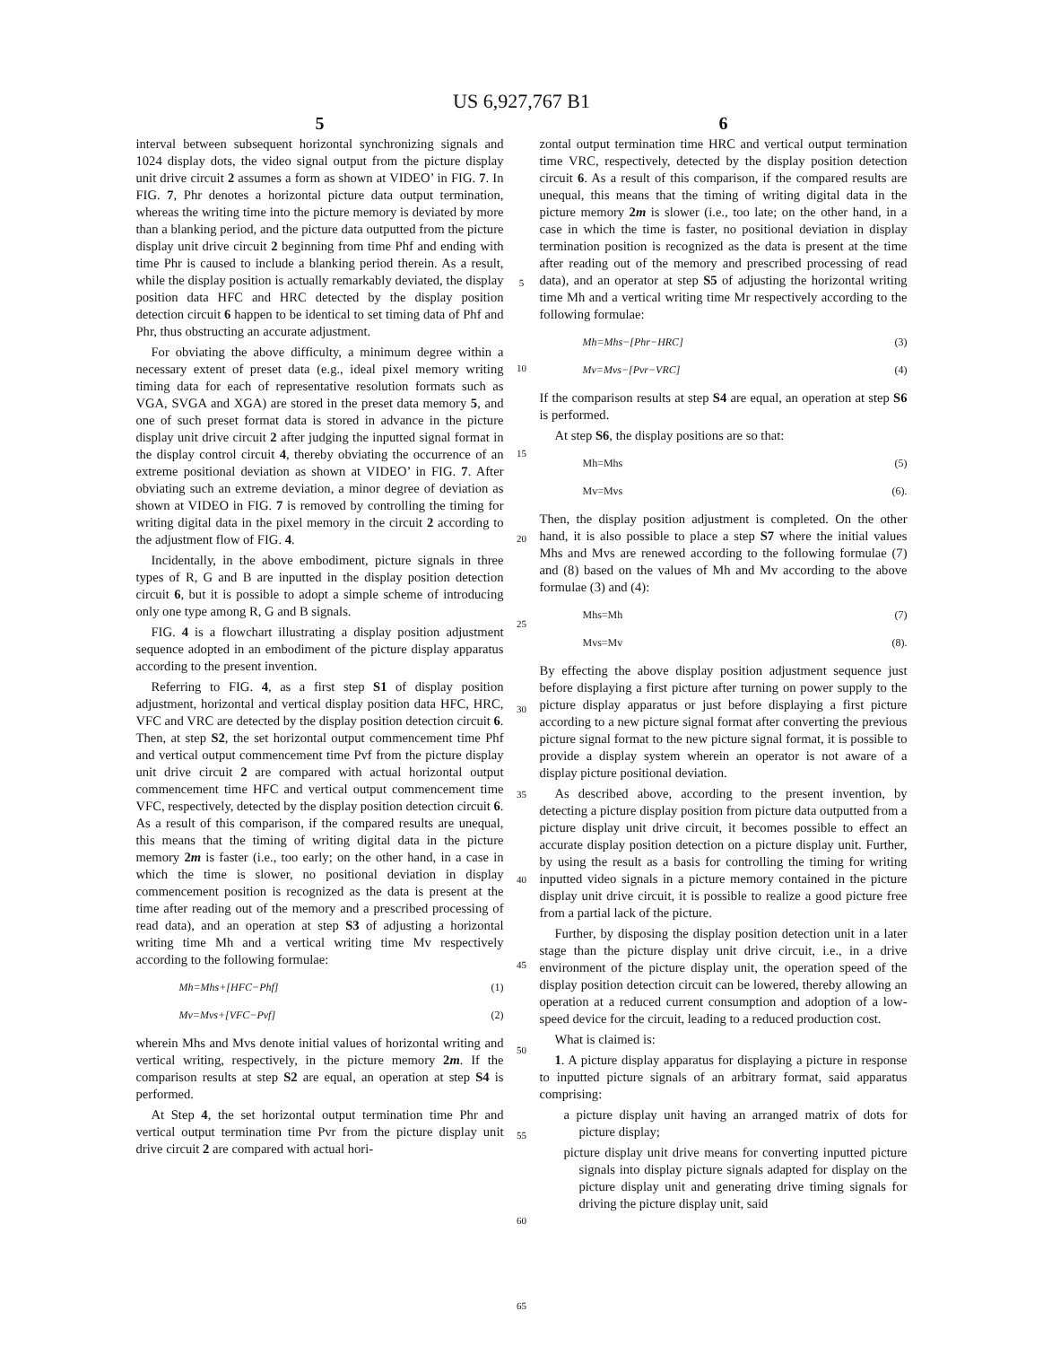US 6,927,767 B1
5
interval between subsequent horizontal synchronizing signals and 1024 display dots, the video signal output from the picture display unit drive circuit 2 assumes a form as shown at VIDEO’ in FIG. 7. In FIG. 7, Phr denotes a horizontal picture data output termination, whereas the writing time into the picture memory is deviated by more than a blanking period, and the picture data outputted from the picture display unit drive circuit 2 beginning from time Phf and ending with time Phr is caused to include a blanking period therein. As a result, while the display position is actually remarkably deviated, the display position data HFC and HRC detected by the display position detection circuit 6 happen to be identical to set timing data of Phf and Phr, thus obstructing an accurate adjustment.
For obviating the above difficulty, a minimum degree within a necessary extent of preset data (e.g., ideal pixel memory writing timing data for each of representative resolution formats such as VGA, SVGA and XGA) are stored in the preset data memory 5, and one of such preset format data is stored in advance in the picture display unit drive circuit 2 after judging the inputted signal format in the display control circuit 4, thereby obviating the occurrence of an extreme positional deviation as shown at VIDEO’ in FIG. 7. After obviating such an extreme deviation, a minor degree of deviation as shown at VIDEO in FIG. 7 is removed by controlling the timing for writing digital data in the pixel memory in the circuit 2 according to the adjustment flow of FIG. 4.
Incidentally, in the above embodiment, picture signals in three types of R, G and B are inputted in the display position detection circuit 6, but it is possible to adopt a simple scheme of introducing only one type among R, G and B signals.
FIG. 4 is a flowchart illustrating a display position adjustment sequence adopted in an embodiment of the picture display apparatus according to the present invention.
Referring to FIG. 4, as a first step S1 of display position adjustment, horizontal and vertical display position data HFC, HRC, VFC and VRC are detected by the display position detection circuit 6. Then, at step S2, the set horizontal output commencement time Phf and vertical output commencement time Pvf from the picture display unit drive circuit 2 are compared with actual horizontal output commencement time HFC and vertical output commencement time VFC, respectively, detected by the display position detection circuit 6. As a result of this comparison, if the compared results are unequal, this means that the timing of writing digital data in the picture memory 2m is faster (i.e., too early; on the other hand, in a case in which the time is slower, no positional deviation in display commencement position is recognized as the data is present at the time after reading out of the memory and a prescribed processing of read data), and an operation at step S3 of adjusting a horizontal writing time Mh and a vertical writing time Mv respectively according to the following formulae:
Mh=Mhs+[HFC−Phf] (1)
Mv=Mvs+[VFC−Pvf] (2)
wherein Mhs and Mvs denote initial values of horizontal writing and vertical writing, respectively, in the picture memory 2m. If the comparison results at step S2 are equal, an operation at step S4 is performed.
At Step 4, the set horizontal output termination time Phr and vertical output termination time Pvr from the picture display unit drive circuit 2 are compared with actual hori-
5
10
15
20
25
30
35
40
45
50
55
60
65
6
zontal output termination time HRC and vertical output termination time VRC, respectively, detected by the display position detection circuit 6. As a result of this comparison, if the compared results are unequal, this means that the timing of writing digital data in the picture memory 2m is slower (i.e., too late; on the other hand, in a case in which the time is faster, no positional deviation in display termination position is recognized as the data is present at the time after reading out of the memory and prescribed processing of read data), and an operator at step S5 of adjusting the horizontal writing time Mh and a vertical writing time Mr respectively according to the following formulae:
Mh=Mhs−[Phr−HRC] (3)
Mv=Mvs−[Pvr−VRC] (4)
If the comparison results at step S4 are equal, an operation at step S6 is performed.
At step S6, the display positions are so that:
Mh=Mhs (5)
Mv=Mvs (6).
Then, the display position adjustment is completed. On the other hand, it is also possible to place a step S7 where the initial values Mhs and Mvs are renewed according to the following formulae (7) and (8) based on the values of Mh and Mv according to the above formulae (3) and (4):
Mhs=Mh (7)
Mvs=Mv (8).
By effecting the above display position adjustment sequence just before displaying a first picture after turning on power supply to the picture display apparatus or just before displaying a first picture according to a new picture signal format after converting the previous picture signal format to the new picture signal format, it is possible to provide a display system wherein an operator is not aware of a display picture positional deviation.
As described above, according to the present invention, by detecting a picture display position from picture data outputted from a picture display unit drive circuit, it becomes possible to effect an accurate display position detection on a picture display unit. Further, by using the result as a basis for controlling the timing for writing inputted video signals in a picture memory contained in the picture display unit drive circuit, it is possible to realize a good picture free from a partial lack of the picture.
Further, by disposing the display position detection unit in a later stage than the picture display unit drive circuit, i.e., in a drive environment of the picture display unit, the operation speed of the display position detection circuit can be lowered, thereby allowing an operation at a reduced current consumption and adoption of a low-speed device for the circuit, leading to a reduced production cost.
What is claimed is:
1. A picture display apparatus for displaying a picture in response to inputted picture signals of an arbitrary format, said apparatus comprising:
a picture display unit having an arranged matrix of dots for picture display;
picture display unit drive means for converting inputted picture signals into display picture signals adapted for display on the picture display unit and generating drive timing signals for driving the picture display unit, said